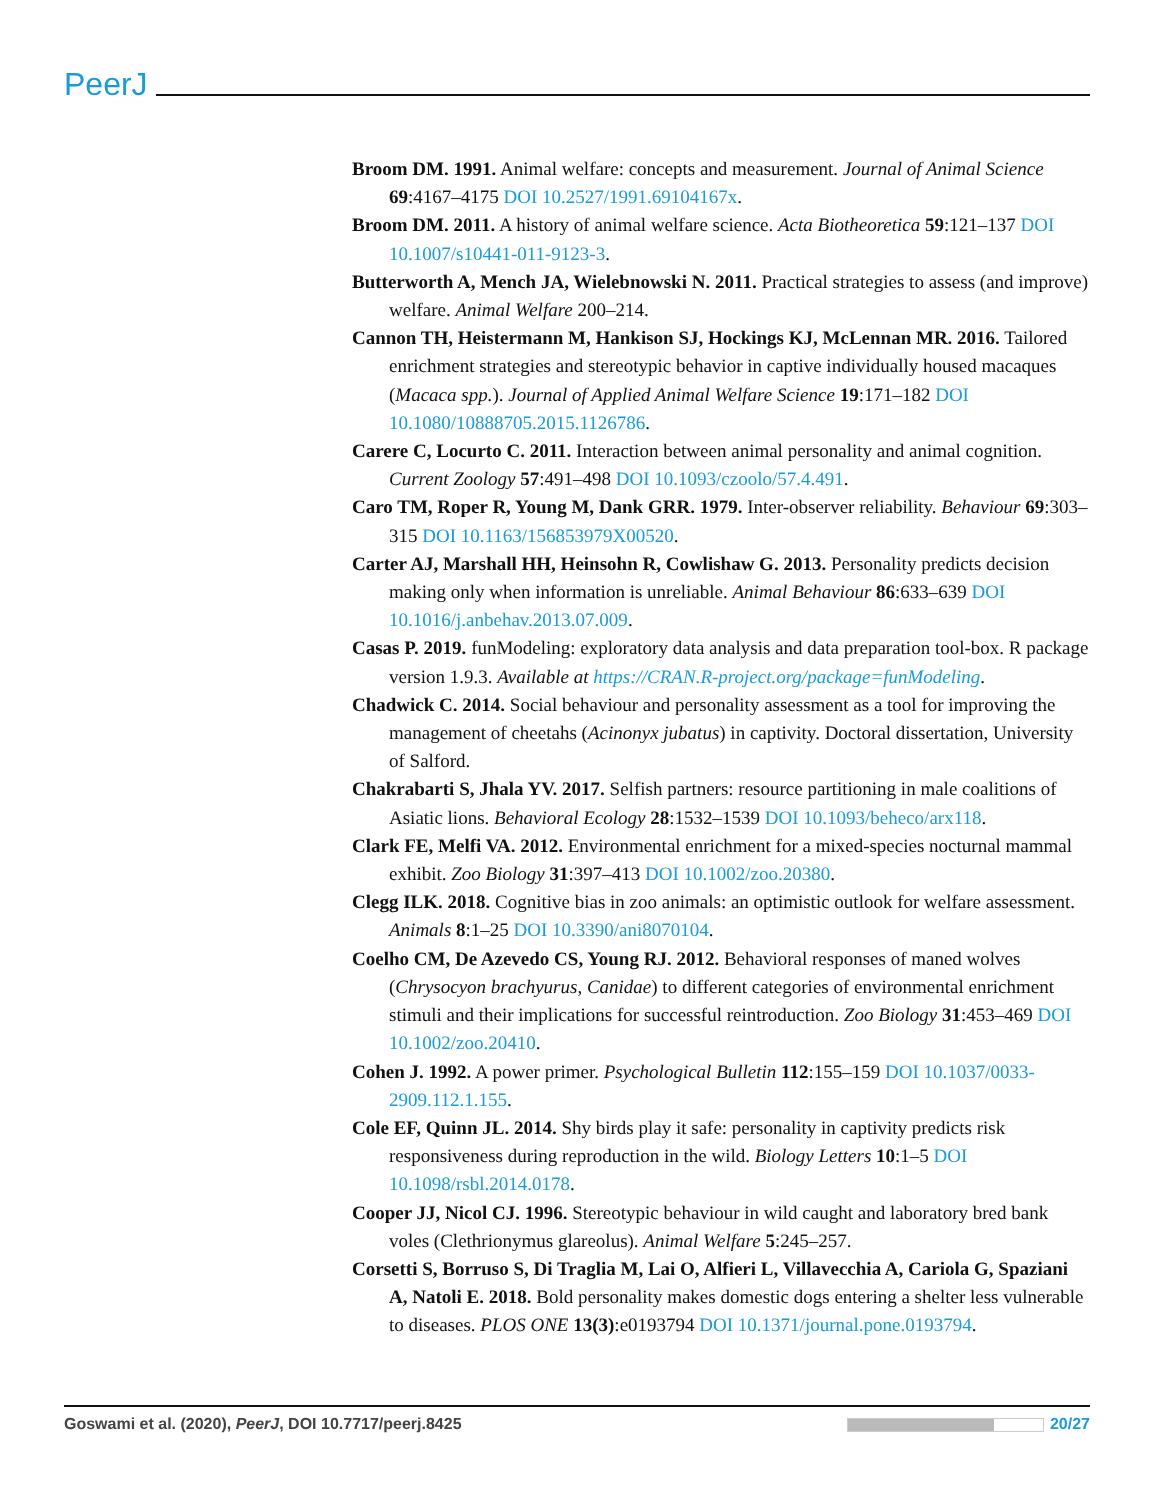PeerJ
Broom DM. 1991. Animal welfare: concepts and measurement. Journal of Animal Science 69:4167–4175 DOI 10.2527/1991.69104167x.
Broom DM. 2011. A history of animal welfare science. Acta Biotheoretica 59:121–137 DOI 10.1007/s10441-011-9123-3.
Butterworth A, Mench JA, Wielebnowski N. 2011. Practical strategies to assess (and improve) welfare. Animal Welfare 200–214.
Cannon TH, Heistermann M, Hankison SJ, Hockings KJ, McLennan MR. 2016. Tailored enrichment strategies and stereotypic behavior in captive individually housed macaques (Macaca spp.). Journal of Applied Animal Welfare Science 19:171–182 DOI 10.1080/10888705.2015.1126786.
Carere C, Locurto C. 2011. Interaction between animal personality and animal cognition. Current Zoology 57:491–498 DOI 10.1093/czoolo/57.4.491.
Caro TM, Roper R, Young M, Dank GRR. 1979. Inter-observer reliability. Behaviour 69:303–315 DOI 10.1163/156853979X00520.
Carter AJ, Marshall HH, Heinsohn R, Cowlishaw G. 2013. Personality predicts decision making only when information is unreliable. Animal Behaviour 86:633–639 DOI 10.1016/j.anbehav.2013.07.009.
Casas P. 2019. funModeling: exploratory data analysis and data preparation tool-box. R package version 1.9.3. Available at https://CRAN.R-project.org/package=funModeling.
Chadwick C. 2014. Social behaviour and personality assessment as a tool for improving the management of cheetahs (Acinonyx jubatus) in captivity. Doctoral dissertation, University of Salford.
Chakrabarti S, Jhala YV. 2017. Selfish partners: resource partitioning in male coalitions of Asiatic lions. Behavioral Ecology 28:1532–1539 DOI 10.1093/beheco/arx118.
Clark FE, Melfi VA. 2012. Environmental enrichment for a mixed-species nocturnal mammal exhibit. Zoo Biology 31:397–413 DOI 10.1002/zoo.20380.
Clegg ILK. 2018. Cognitive bias in zoo animals: an optimistic outlook for welfare assessment. Animals 8:1–25 DOI 10.3390/ani8070104.
Coelho CM, De Azevedo CS, Young RJ. 2012. Behavioral responses of maned wolves (Chrysocyon brachyurus, Canidae) to different categories of environmental enrichment stimuli and their implications for successful reintroduction. Zoo Biology 31:453–469 DOI 10.1002/zoo.20410.
Cohen J. 1992. A power primer. Psychological Bulletin 112:155–159 DOI 10.1037/0033-2909.112.1.155.
Cole EF, Quinn JL. 2014. Shy birds play it safe: personality in captivity predicts risk responsiveness during reproduction in the wild. Biology Letters 10:1–5 DOI 10.1098/rsbl.2014.0178.
Cooper JJ, Nicol CJ. 1996. Stereotypic behaviour in wild caught and laboratory bred bank voles (Clethrionymus glareolus). Animal Welfare 5:245–257.
Corsetti S, Borruso S, Di Traglia M, Lai O, Alfieri L, Villavecchia A, Cariola G, Spaziani A, Natoli E. 2018. Bold personality makes domestic dogs entering a shelter less vulnerable to diseases. PLOS ONE 13(3):e0193794 DOI 10.1371/journal.pone.0193794.
Goswami et al. (2020), PeerJ, DOI 10.7717/peerj.8425 20/27